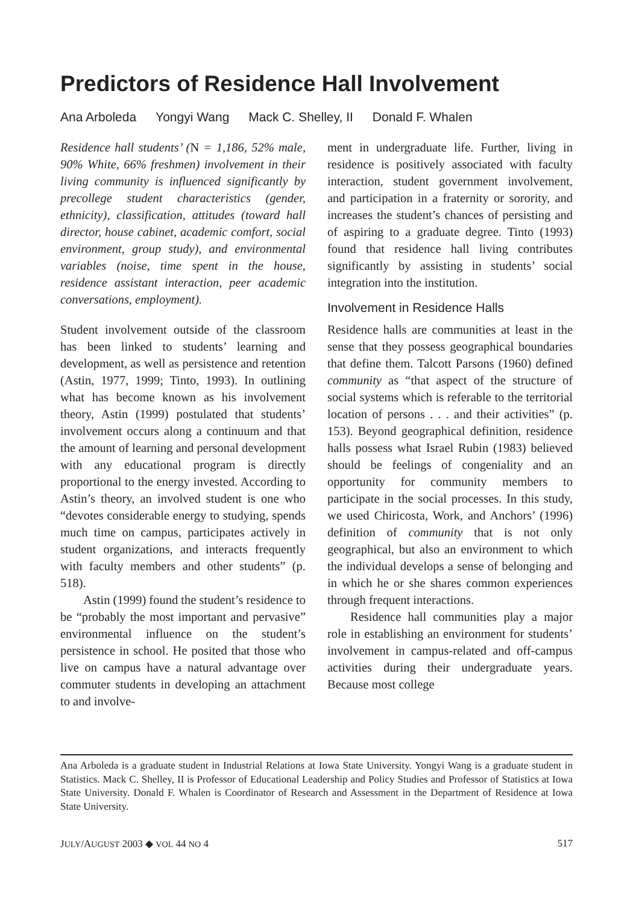Predictors of Residence Hall Involvement
Ana Arboleda Yongyi Wang Mack C. Shelley, II Donald F. Whalen
Residence hall students’ (N = 1,186, 52% male, 90% White, 66% freshmen) involvement in their living community is influenced significantly by precollege student characteristics (gender, ethnicity), classification, attitudes (toward hall director, house cabinet, academic comfort, social environment, group study), and environmental variables (noise, time spent in the house, residence assistant interaction, peer academic conversations, employment).
Student involvement outside of the classroom has been linked to students’ learning and development, as well as persistence and retention (Astin, 1977, 1999; Tinto, 1993). In outlining what has become known as his involvement theory, Astin (1999) postulated that students’ involvement occurs along a continuum and that the amount of learning and personal development with any educational program is directly proportional to the energy invested. According to Astin’s theory, an involved student is one who “devotes considerable energy to studying, spends much time on campus, participates actively in student organizations, and interacts frequently with faculty members and other students” (p. 518).
Astin (1999) found the student’s residence to be “probably the most important and pervasive” environmental influence on the student’s persistence in school. He posited that those who live on campus have a natural advantage over commuter students in developing an attachment to and involve-
ment in undergraduate life. Further, living in residence is positively associated with faculty interaction, student government involvement, and participation in a fraternity or sorority, and increases the student’s chances of persisting and of aspiring to a graduate degree. Tinto (1993) found that residence hall living contributes significantly by assisting in students’ social integration into the institution.
Involvement in Residence Halls
Residence halls are communities at least in the sense that they possess geographical boundaries that define them. Talcott Parsons (1960) defined community as “that aspect of the structure of social systems which is referable to the territorial location of persons . . . and their activities” (p. 153). Beyond geographical definition, residence halls possess what Israel Rubin (1983) believed should be feelings of congeniality and an opportunity for community members to participate in the social processes. In this study, we used Chiricosta, Work, and Anchors’ (1996) definition of community that is not only geographical, but also an environment to which the individual develops a sense of belonging and in which he or she shares common experiences through frequent interactions.
Residence hall communities play a major role in establishing an environment for students’ involvement in campus-related and off-campus activities during their undergraduate years. Because most college
Ana Arboleda is a graduate student in Industrial Relations at Iowa State University. Yongyi Wang is a graduate student in Statistics. Mack C. Shelley, II is Professor of Educational Leadership and Policy Studies and Professor of Statistics at Iowa State University. Donald F. Whalen is Coordinator of Research and Assessment in the Department of Residence at Iowa State University.
JULY/AUGUST 2003 ◆ VOL 44 NO 4 517